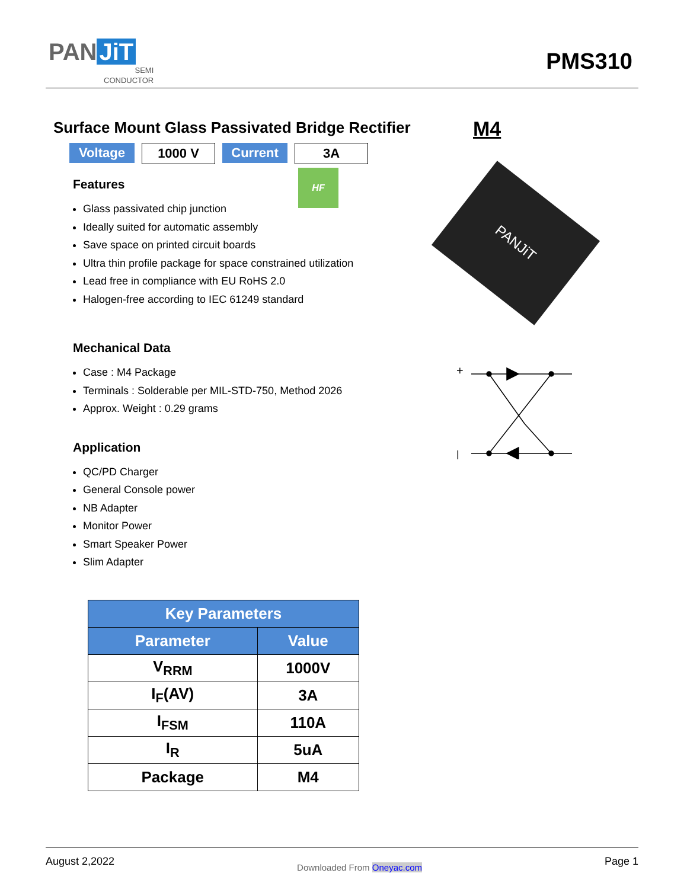PAN JiT
SEMI
CONDUCTOR
PMS310
Surface Mount Glass Passivated Bridge Rectifier
Voltage 1000 V Current 3A
Features
Glass passivated chip junction
Ideally suited for automatic assembly
Save space on printed circuit boards
Ultra thin profile package for space constrained utilization
Lead free in compliance with EU RoHS 2.0
Halogen-free according to IEC 61249 standard
Mechanical Data
Case : M4 Package
Terminals : Solderable per MIL-STD-750, Method 2026
Approx. Weight : 0.29 grams
Application
QC/PD Charger
General Console power
NB Adapter
Monitor Power
Smart Speaker Power
Slim Adapter
HF
M4
PANJiT
+
|
| Key Parameters | |
| --- | --- |
| Parameter | Value |
| V<sub>RRM</sub> | 1000V |
| I<sub>F</sub>(AV) | 3A |
| I<sub>FSM</sub> | 110A |
| I<sub>R</sub> | 5uA |
| Package | M4 |
August 2,2022
Downloaded From Oneyac.com
Page 1